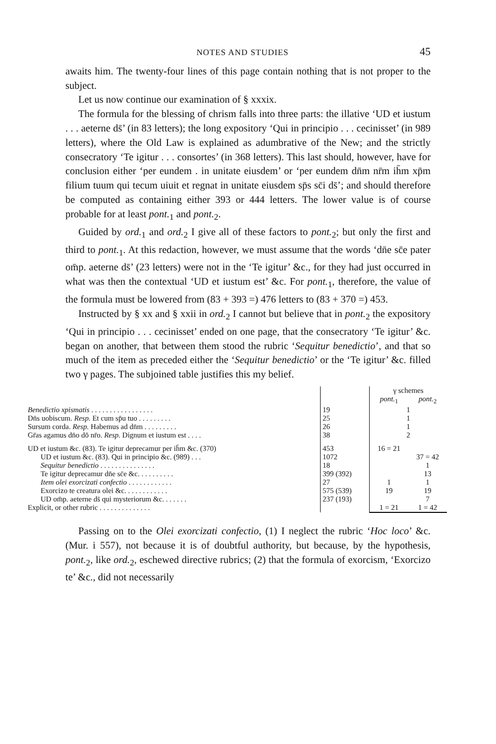NOTES AND STUDIES 45
awaits him. The twenty-four lines of this page contain nothing that is not proper to the subject.
Let us now continue our examination of § xxxix.
The formula for the blessing of chrism falls into three parts: the illative ‘UD et iustum . . . aeterne ds̄’ (in 83 letters); the long expository ‘Qui in principio . . . cecinisset’ (in 989 letters), where the Old Law is explained as adumbrative of the New; and the strictly consecratory ‘Te igitur . . . consortes’ (in 368 letters). This last should, however, have for conclusion either ‘per eundem . in unitate eiusdem’ or ‘per eundem dn̄m nr̄m ih̄m xp̄m filium tuum qui tecum uiuit et regnat in unitate eiusdem sp̄s sc̄i ds̄’; and should therefore be computed as containing either 393 or 444 letters. The lower value is of course probable for at least pont.<sub>1</sub> and pont.<sub>2</sub>.
Guided by ord.<sub>1</sub> and ord.<sub>2</sub> I give all of these factors to pont.<sub>2</sub>; but only the first and third to pont.<sub>1</sub>. At this redaction, however, we must assume that the words ‘dn̄e sc̄e pater om̄p. aeterne ds̄’ (23 letters) were not in the ‘Te igitur’ &c., for they had just occurred in what was then the contextual ‘UD et iustum est’ &c. For pont.<sub>1</sub>, therefore, the value of the formula must be lowered from (83 + 393 =) 476 letters to (83 + 370 =) 453.
Instructed by § xx and § xxii in ord.<sub>2</sub> I cannot but believe that in pont.<sub>2</sub> the expository ‘Qui in principio . . . cecinisset’ ended on one page, that the consecratory ‘Te igitur’ &c. began on another, that between them stood the rubric ‘Sequitur benedictio’, and that so much of the item as preceded either the ‘Sequitur benedictio’ or the ‘Te igitur’ &c. filled two γ pages. The subjoined table justifies this my belief.
| | | γ schemes | |
| | | pont.<sub>1</sub> | pont.<sub>2</sub> |
| Benedictio xpismatis . . . . . . . . . . . . . . . . . | 19 | 1 | |
| Dn̄s uobiscum. Resp. Et cum sp̄u tuo . . . . . . . . . | 25 | 1 | |
| Sursum corda. Resp. Habemus ad dn̄m . . . . . . . . . | 26 | 1 | |
| Gr̄as agamus dn̄o dō nr̄o. Resp. Dignum et iustum est . . . . | 38 | 2 | |
| UD et iustum &c. (83). Te igitur deprecamur per ih̄m &c. (370) | 453 | 16 = 21 | |
| UD et iustum &c. (83). Qui in principio &c. (989) . . . | 1072 | | 37 = 42 |
| Sequitur benedictio . . . . . . . . . . . . . . . | 18 | | 1 |
| Te igitur deprecamur dn̄e sc̄e &c. . . . . . . . . . | 399 (392) | | 13 |
| Item olei exorcizati confectio . . . . . . . . . . . . | 27 | 1 | 1 |
| Exorcizo te creatura olei &c. . . . . . . . . . . . | 575 (539) | 19 | 19 |
| UD om̄p. aeterne ds̄ qui mysteriorum &c. . . . . . . | 237 (193) | | 7 |
| Explicit, or other rubric . . . . . . . . . . . . . . | | 1 = 21 | 1 = 42 |
Passing on to the Olei exorcizati confectio, (1) I neglect the rubric ‘Hoc loco’ &c. (Mur. i 557), not because it is of doubtful authority, but because, by the hypothesis, pont.<sub>2</sub>, like ord.<sub>2</sub>, eschewed directive rubrics; (2) that the formula of exorcism, ‘Exorcizo te’ &c., did not necessarily